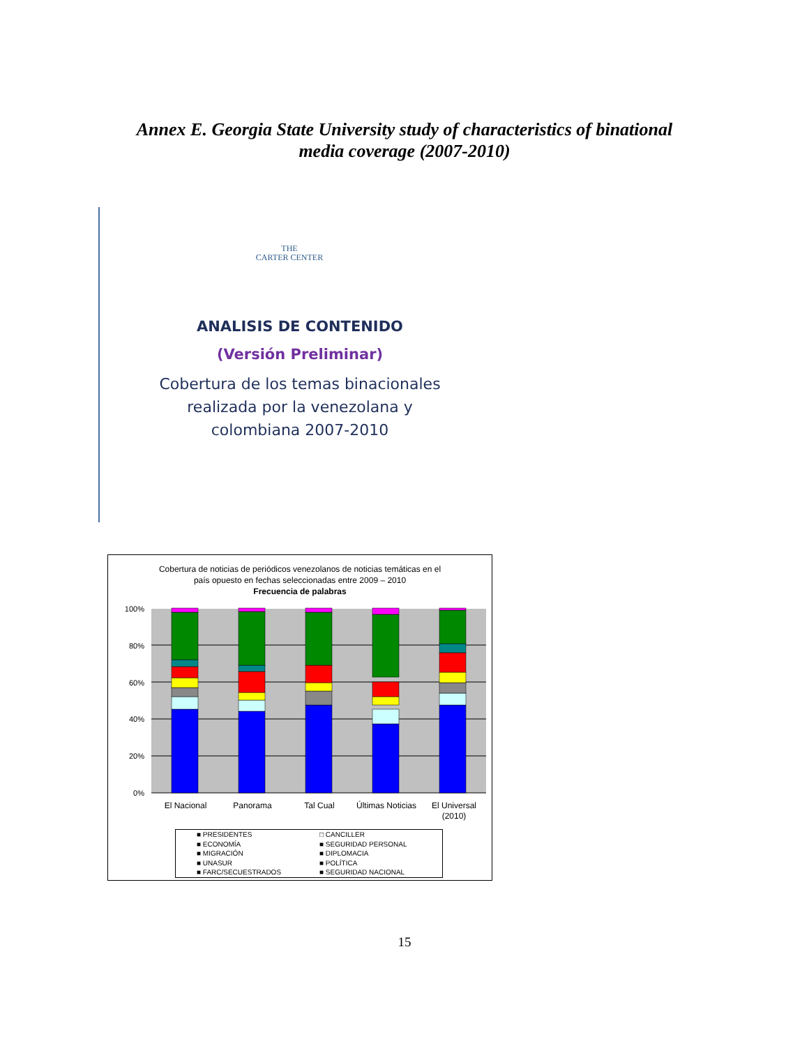Annex E. Georgia State University study of characteristics of binational
media coverage (2007-2010)
THE
CARTER CENTER
ANALISIS DE CONTENIDO
(Versión Preliminar)
Cobertura de los temas binacionales
realizada por la venezolana y
colombiana 2007-2010
Cobertura de noticias de periódicos venezolanos de noticias temáticas en el
país opuesto en fechas seleccionadas entre 2009 – 2010
Frecuencia de palabras
100%
80%
60%
40%
20%
0%
El Nacional
Panorama
Tal Cual
Últimas Noticias
El Universal
(2010)
■ PRESIDENTES □ CANCILLER ■ ECONOMÍA ■ SEGURIDAD PERSONAL ■ MIGRACIÓN ■ DIPLOMACIA ■ UNASUR ■ POLÍTICA ■ FARC/SECUESTRADOS ■ SEGURIDAD NACIONAL
15